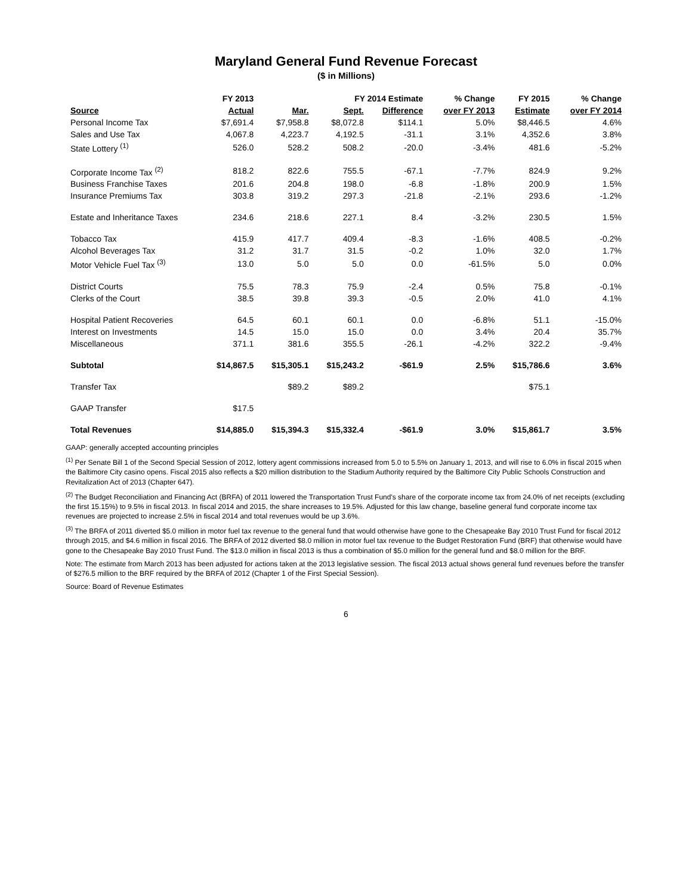Maryland General Fund Revenue Forecast
($ in Millions)
| Source | FY 2013 | FY 2014 Estimate | | | % Change | FY 2015 | % Change |
| --- | --- | --- | --- | --- | --- | --- | --- |
| | Actual | Mar. | Sept. | Difference | over FY 2013 | Estimate | over FY 2014 |
| Personal Income Tax | $7,691.4 | $7,958.8 | $8,072.8 | $114.1 | 5.0% | $8,446.5 | 4.6% |
| Sales and Use Tax | 4,067.8 | 4,223.7 | 4,192.5 | -31.1 | 3.1% | 4,352.6 | 3.8% |
| State Lottery <sup>(1)</sup> | 526.0 | 528.2 | 508.2 | -20.0 | -3.4% | 481.6 | -5.2% |
| Corporate Income Tax <sup>(2)</sup> | 818.2 | 822.6 | 755.5 | -67.1 | -7.7% | 824.9 | 9.2% |
| Business Franchise Taxes | 201.6 | 204.8 | 198.0 | -6.8 | -1.8% | 200.9 | 1.5% |
| Insurance Premiums Tax | 303.8 | 319.2 | 297.3 | -21.8 | -2.1% | 293.6 | -1.2% |
| Estate and Inheritance Taxes | 234.6 | 218.6 | 227.1 | 8.4 | -3.2% | 230.5 | 1.5% |
| Tobacco Tax | 415.9 | 417.7 | 409.4 | -8.3 | -1.6% | 408.5 | -0.2% |
| Alcohol Beverages Tax | 31.2 | 31.7 | 31.5 | -0.2 | 1.0% | 32.0 | 1.7% |
| Motor Vehicle Fuel Tax <sup>(3)</sup> | 13.0 | 5.0 | 5.0 | 0.0 | -61.5% | 5.0 | 0.0% |
| District Courts | 75.5 | 78.3 | 75.9 | -2.4 | 0.5% | 75.8 | -0.1% |
| Clerks of the Court | 38.5 | 39.8 | 39.3 | -0.5 | 2.0% | 41.0 | 4.1% |
| Hospital Patient Recoveries | 64.5 | 60.1 | 60.1 | 0.0 | -6.8% | 51.1 | -15.0% |
| Interest on Investments | 14.5 | 15.0 | 15.0 | 0.0 | 3.4% | 20.4 | 35.7% |
| Miscellaneous | 371.1 | 381.6 | 355.5 | -26.1 | -4.2% | 322.2 | -9.4% |
| Subtotal | $14,867.5 | $15,305.1 | $15,243.2 | -$61.9 | 2.5% | $15,786.6 | 3.6% |
| Transfer Tax | | $89.2 | $89.2 | | | $75.1 | |
| GAAP Transfer | $17.5 | | | | | | |
| Total Revenues | $14,885.0 | $15,394.3 | $15,332.4 | -$61.9 | 3.0% | $15,861.7 | 3.5% |
GAAP: generally accepted accounting principles
<sup>(1)</sup> Per Senate Bill 1 of the Second Special Session of 2012, lottery agent commissions increased from 5.0 to 5.5% on January 1, 2013, and will rise to 6.0% in fiscal 2015 when the Baltimore City casino opens. Fiscal 2015 also reflects a $20 million distribution to the Stadium Authority required by the Baltimore City Public Schools Construction and Revitalization Act of 2013 (Chapter 647).
<sup>(2)</sup> The Budget Reconciliation and Financing Act (BRFA) of 2011 lowered the Transportation Trust Fund's share of the corporate income tax from 24.0% of net receipts (excluding the first 15.15%) to 9.5% in fiscal 2013. In fiscal 2014 and 2015, the share increases to 19.5%. Adjusted for this law change, baseline general fund corporate income tax revenues are projected to increase 2.5% in fiscal 2014 and total revenues would be up 3.6%.
<sup>(3)</sup> The BRFA of 2011 diverted $5.0 million in motor fuel tax revenue to the general fund that would otherwise have gone to the Chesapeake Bay 2010 Trust Fund for fiscal 2012 through 2015, and $4.6 million in fiscal 2016. The BRFA of 2012 diverted $8.0 million in motor fuel tax revenue to the Budget Restoration Fund (BRF) that otherwise would have gone to the Chesapeake Bay 2010 Trust Fund. The $13.0 million in fiscal 2013 is thus a combination of $5.0 million for the general fund and $8.0 million for the BRF.
Note: The estimate from March 2013 has been adjusted for actions taken at the 2013 legislative session. The fiscal 2013 actual shows general fund revenues before the transfer of $276.5 million to the BRF required by the BRFA of 2012 (Chapter 1 of the First Special Session).
Source: Board of Revenue Estimates
6